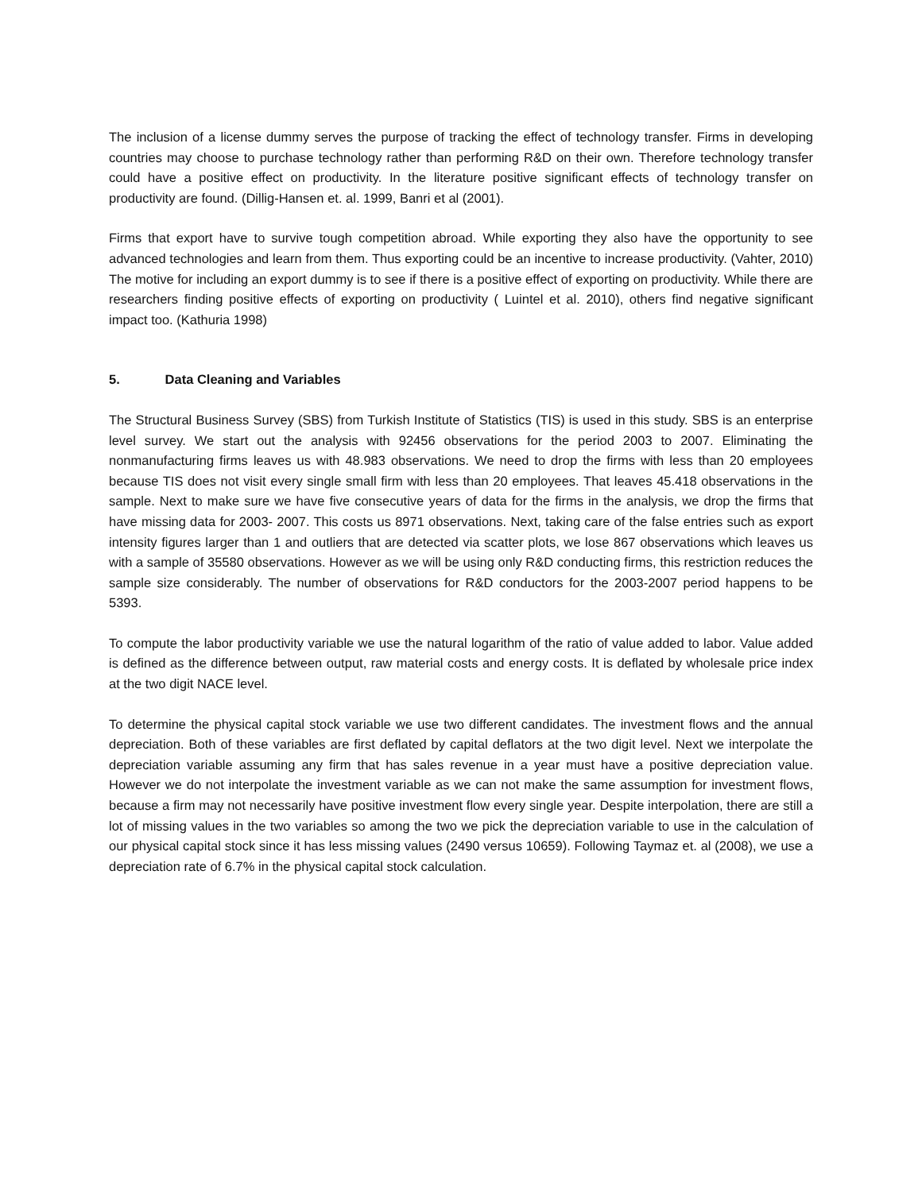The inclusion of a license dummy serves the purpose of tracking the effect of technology transfer. Firms in developing countries may choose to purchase technology rather than performing R&D on their own. Therefore technology transfer could have a positive effect on productivity. In the literature positive significant effects of technology transfer on productivity are found. (Dillig-Hansen et. al. 1999, Banri et al (2001).
Firms that export have to survive tough competition abroad. While exporting they also have the opportunity to see advanced technologies and learn from them. Thus exporting could be an incentive to increase productivity. (Vahter, 2010) The motive for including an export dummy is to see if there is a positive effect of exporting on productivity. While there are researchers finding positive effects of exporting on productivity ( Luintel et al. 2010), others find negative significant impact too. (Kathuria 1998)
5. Data Cleaning and Variables
The Structural Business Survey (SBS) from Turkish Institute of Statistics (TIS) is used in this study. SBS is an enterprise level survey. We start out the analysis with 92456 observations for the period 2003 to 2007. Eliminating the nonmanufacturing firms leaves us with 48.983 observations. We need to drop the firms with less than 20 employees because TIS does not visit every single small firm with less than 20 employees. That leaves 45.418 observations in the sample. Next to make sure we have five consecutive years of data for the firms in the analysis, we drop the firms that have missing data for 2003- 2007. This costs us 8971 observations. Next, taking care of the false entries such as export intensity figures larger than 1 and outliers that are detected via scatter plots, we lose 867 observations which leaves us with a sample of 35580 observations. However as we will be using only R&D conducting firms, this restriction reduces the sample size considerably. The number of observations for R&D conductors for the 2003-2007 period happens to be 5393.
To compute the labor productivity variable we use the natural logarithm of the ratio of value added to labor. Value added is defined as the difference between output, raw material costs and energy costs. It is deflated by wholesale price index at the two digit NACE level.
To determine the physical capital stock variable we use two different candidates. The investment flows and the annual depreciation. Both of these variables are first deflated by capital deflators at the two digit level. Next we interpolate the depreciation variable assuming any firm that has sales revenue in a year must have a positive depreciation value. However we do not interpolate the investment variable as we can not make the same assumption for investment flows, because a firm may not necessarily have positive investment flow every single year. Despite interpolation, there are still a lot of missing values in the two variables so among the two we pick the depreciation variable to use in the calculation of our physical capital stock since it has less missing values (2490 versus 10659). Following Taymaz et. al (2008), we use a depreciation rate of 6.7% in the physical capital stock calculation.